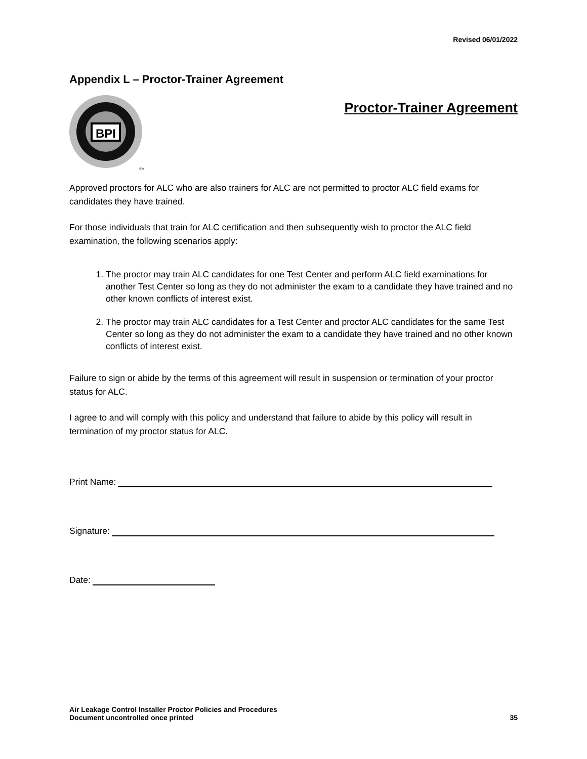Revised 06/01/2022
Appendix L – Proctor-Trainer Agreement
BPI
SM
Proctor-Trainer Agreement
Approved proctors for ALC who are also trainers for ALC are not permitted to proctor ALC field exams for candidates they have trained.
For those individuals that train for ALC certification and then subsequently wish to proctor the ALC field examination, the following scenarios apply:
1. The proctor may train ALC candidates for one Test Center and perform ALC field examinations for another Test Center so long as they do not administer the exam to a candidate they have trained and no other known conflicts of interest exist.
2. The proctor may train ALC candidates for a Test Center and proctor ALC candidates for the same Test Center so long as they do not administer the exam to a candidate they have trained and no other known conflicts of interest exist.
Failure to sign or abide by the terms of this agreement will result in suspension or termination of your proctor status for ALC.
I agree to and will comply with this policy and understand that failure to abide by this policy will result in termination of my proctor status for ALC.
Print Name:
Signature:
Date:
Air Leakage Control Installer Proctor Policies and Procedures
Document uncontrolled once printed
35